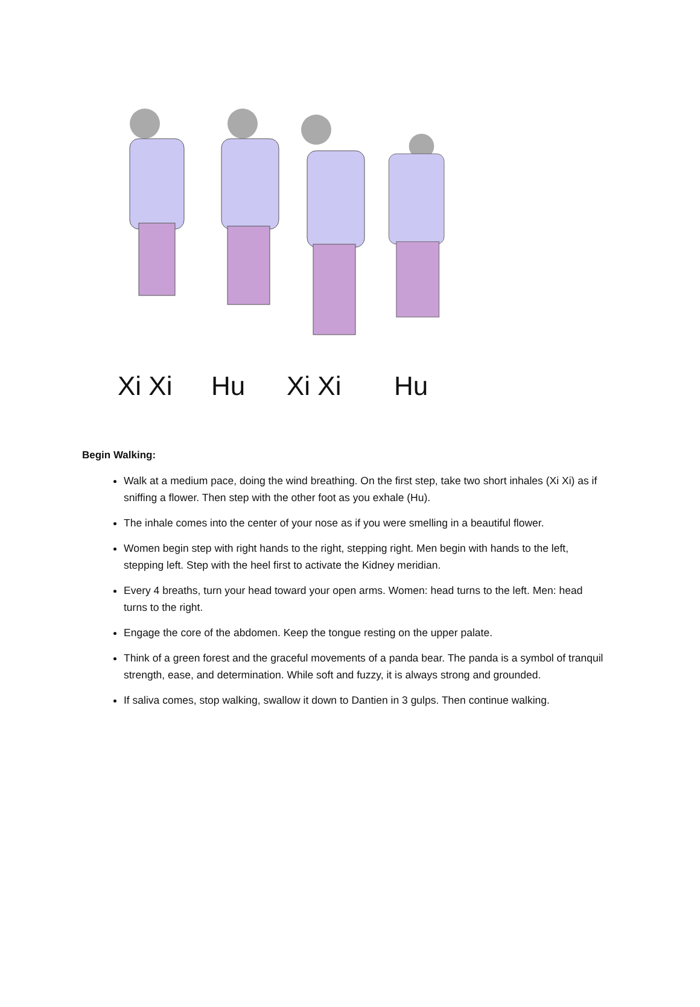Xi Xi Hu Xi Xi Hu
Begin Walking:
Walk at a medium pace, doing the wind breathing. On the first step, take two short inhales (Xi Xi) as if sniffing a flower. Then step with the other foot as you exhale (Hu).
The inhale comes into the center of your nose as if you were smelling in a beautiful flower.
Women begin step with right hands to the right, stepping right. Men begin with hands to the left, stepping left. Step with the heel first to activate the Kidney meridian.
Every 4 breaths, turn your head toward your open arms. Women: head turns to the left. Men: head turns to the right.
Engage the core of the abdomen. Keep the tongue resting on the upper palate.
Think of a green forest and the graceful movements of a panda bear. The panda is a symbol of tranquil strength, ease, and determination. While soft and fuzzy, it is always strong and grounded.
If saliva comes, stop walking, swallow it down to Dantien in 3 gulps. Then continue walking.